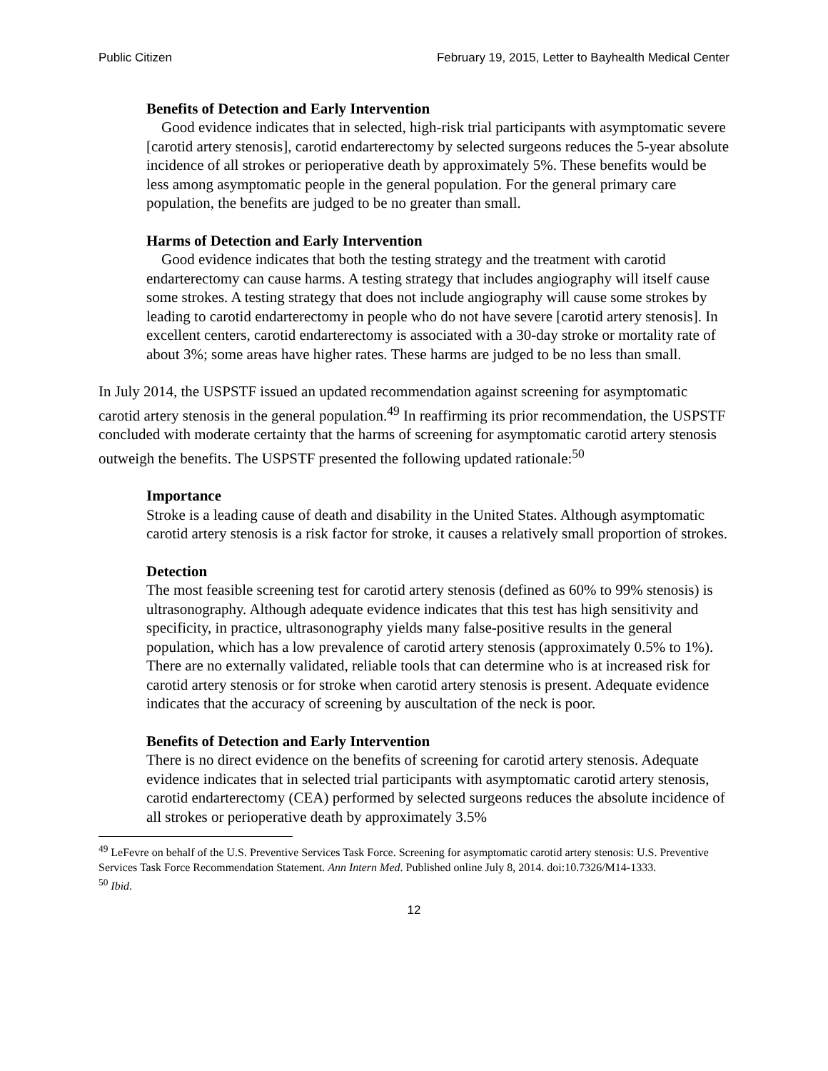Public Citizen February 19, 2015, Letter to Bayhealth Medical Center
Benefits of Detection and Early Intervention
Good evidence indicates that in selected, high-risk trial participants with asymptomatic severe [carotid artery stenosis], carotid endarterectomy by selected surgeons reduces the 5-year absolute incidence of all strokes or perioperative death by approximately 5%. These benefits would be less among asymptomatic people in the general population. For the general primary care population, the benefits are judged to be no greater than small.
Harms of Detection and Early Intervention
Good evidence indicates that both the testing strategy and the treatment with carotid endarterectomy can cause harms. A testing strategy that includes angiography will itself cause some strokes. A testing strategy that does not include angiography will cause some strokes by leading to carotid endarterectomy in people who do not have severe [carotid artery stenosis]. In excellent centers, carotid endarterectomy is associated with a 30-day stroke or mortality rate of about 3%; some areas have higher rates. These harms are judged to be no less than small.
In July 2014, the USPSTF issued an updated recommendation against screening for asymptomatic carotid artery stenosis in the general population.<sup>49</sup> In reaffirming its prior recommendation, the USPSTF concluded with moderate certainty that the harms of screening for asymptomatic carotid artery stenosis outweigh the benefits. The USPSTF presented the following updated rationale:<sup>50</sup>
Importance
Stroke is a leading cause of death and disability in the United States. Although asymptomatic carotid artery stenosis is a risk factor for stroke, it causes a relatively small proportion of strokes.
Detection
The most feasible screening test for carotid artery stenosis (defined as 60% to 99% stenosis) is ultrasonography. Although adequate evidence indicates that this test has high sensitivity and specificity, in practice, ultrasonography yields many false-positive results in the general population, which has a low prevalence of carotid artery stenosis (approximately 0.5% to 1%). There are no externally validated, reliable tools that can determine who is at increased risk for carotid artery stenosis or for stroke when carotid artery stenosis is present. Adequate evidence indicates that the accuracy of screening by auscultation of the neck is poor.
Benefits of Detection and Early Intervention
There is no direct evidence on the benefits of screening for carotid artery stenosis. Adequate evidence indicates that in selected trial participants with asymptomatic carotid artery stenosis, carotid endarterectomy (CEA) performed by selected surgeons reduces the absolute incidence of all strokes or perioperative death by approximately 3.5%
<sup>49</sup> LeFevre on behalf of the U.S. Preventive Services Task Force. Screening for asymptomatic carotid artery stenosis: U.S. Preventive Services Task Force Recommendation Statement. Ann Intern Med. Published online July 8, 2014. doi:10.7326/M14-1333.
<sup>50</sup> Ibid.
12